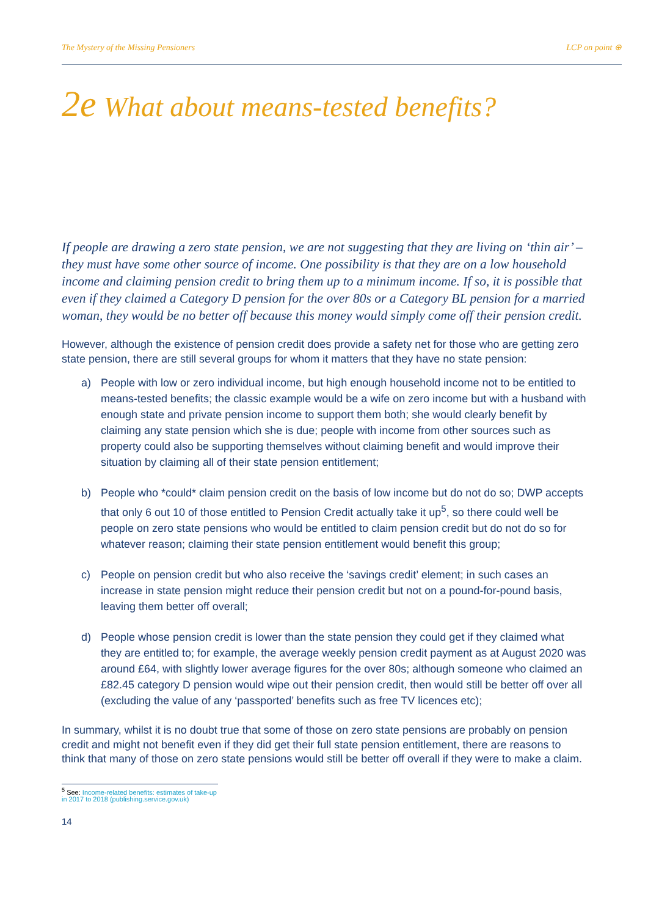The Mystery of the Missing Pensioners LCP on point ⊕
2e What about means-tested benefits?
If people are drawing a zero state pension, we are not suggesting that they are living on ‘thin air’ – they must have some other source of income. One possibility is that they are on a low household income and claiming pension credit to bring them up to a minimum income. If so, it is possible that even if they claimed a Category D pension for the over 80s or a Category BL pension for a married woman, they would be no better off because this money would simply come off their pension credit.
However, although the existence of pension credit does provide a safety net for those who are getting zero state pension, there are still several groups for whom it matters that they have no state pension:
a) People with low or zero individual income, but high enough household income not to be entitled to means-tested benefits; the classic example would be a wife on zero income but with a husband with enough state and private pension income to support them both; she would clearly benefit by claiming any state pension which she is due; people with income from other sources such as property could also be supporting themselves without claiming benefit and would improve their situation by claiming all of their state pension entitlement;
b) People who *could* claim pension credit on the basis of low income but do not do so; DWP accepts that only 6 out 10 of those entitled to Pension Credit actually take it up<sup>5</sup>, so there could well be people on zero state pensions who would be entitled to claim pension credit but do not do so for whatever reason; claiming their state pension entitlement would benefit this group;
c) People on pension credit but who also receive the ‘savings credit’ element; in such cases an increase in state pension might reduce their pension credit but not on a pound-for-pound basis, leaving them better off overall;
d) People whose pension credit is lower than the state pension they could get if they claimed what they are entitled to; for example, the average weekly pension credit payment as at August 2020 was around £64, with slightly lower average figures for the over 80s; although someone who claimed an £82.45 category D pension would wipe out their pension credit, then would still be better off over all (excluding the value of any ‘passported’ benefits such as free TV licences etc);
In summary, whilst it is no doubt true that some of those on zero state pensions are probably on pension credit and might not benefit even if they did get their full state pension entitlement, there are reasons to think that many of those on zero state pensions would still be better off overall if they were to make a claim.
<sup>5</sup> See: Income-related benefits: estimates of take-up in 2017 to 2018 (publishing.service.gov.uk)
14